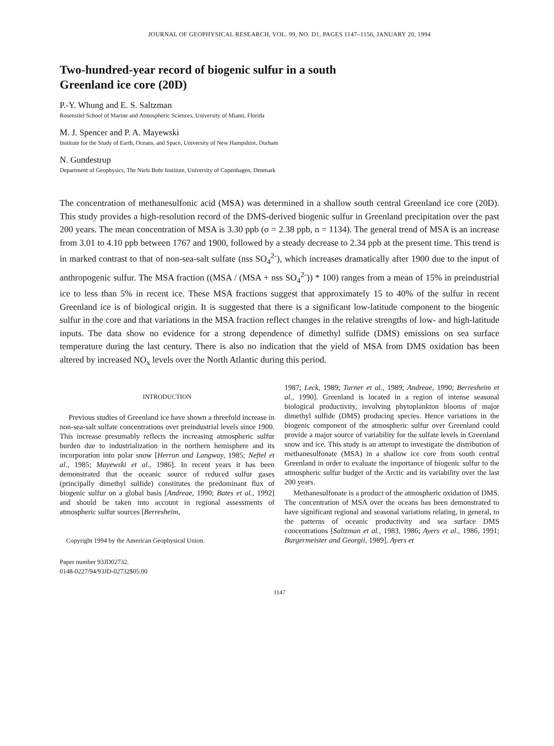JOURNAL OF GEOPHYSICAL RESEARCH, VOL. 99, NO. D1, PAGES 1147–1156, JANUARY 20, 1994
Two-hundred-year record of biogenic sulfur in a south
Greenland ice core (20D)
P.-Y. Whung and E. S. Saltzman
Rosenstiel School of Marine and Atmospheric Sciences, University of Miami, Florida
M. J. Spencer and P. A. Mayewski
Institute for the Study of Earth, Oceans, and Space, University of New Hampshire, Durham
N. Gundestrup
Department of Geophysics, The Niels Bohr Institute, University of Copenhagen, Denmark
The concentration of methanesulfonic acid (MSA) was determined in a shallow south central Greenland ice core (20D). This study provides a high-resolution record of the DMS-derived biogenic sulfur in Greenland precipitation over the past 200 years. The mean concentration of MSA is 3.30 ppb (σ = 2.38 ppb, n = 1134). The general trend of MSA is an increase from 3.01 to 4.10 ppb between 1767 and 1900, followed by a steady decrease to 2.34 ppb at the present time. This trend is in marked contrast to that of non-sea-salt sulfate (nss SO<sub>4</sub><sup>2-</sup>), which increases dramatically after 1900 due to the input of anthropogenic sulfur. The MSA fraction ((MSA / (MSA + nss SO<sub>4</sub><sup>2-</sup>)) * 100) ranges from a mean of 15% in preindustrial ice to less than 5% in recent ice. These MSA fractions suggest that approximately 15 to 40% of the sulfur in recent Greenland ice is of biological origin. It is suggested that there is a significant low-latitude component to the biogenic sulfur in the core and that variations in the MSA fraction reflect changes in the relative strengths of low- and high-latitude inputs. The data show no evidence for a strong dependence of dimethyl sulfide (DMS) emissions on sea surface temperature during the last century. There is also no indication that the yield of MSA from DMS oxidation has been altered by increased NO<sub>x</sub> levels over the North Atlantic during this period.
INTRODUCTION
Previous studies of Greenland ice have shown a threefold increase in non-sea-salt sulfate concentrations over preindustrial levels since 1900. This increase presumably reflects the increasing atmospheric sulfur burden due to industrialization in the northern hemisphere and its incorporation into polar snow [Herron and Langway, 1985; Neftel et al., 1985; Mayewski et al., 1986]. In recent years it has been demonstrated that the oceanic source of reduced sulfur gases (principally dimethyl sulfide) constitutes the predominant flux of biogenic sulfur on a global basis [Andreae, 1990; Bates et al., 1992] and should be taken into account in regional assessments of atmospheric sulfur sources [Berresheim,
Copyright 1994 by the American Geophysical Union.
Paper number 93JD02732.
0148-0227/94/93JD-02732$05.00
1987; Leck, 1989; Turner et al., 1989; Andreae, 1990; Berresheim et al., 1990]. Greenland is located in a region of intense seasonal biological productivity, involving phytoplankton blooms of major dimethyl sulfide (DMS) producing species. Hence variations in the biogenic component of the atmospheric sulfur over Greenland could provide a major source of variability for the sulfate levels in Greenland snow and ice. This study is an attempt to investigate the distribution of methanesulfonate (MSA) in a shallow ice core from south central Greenland in order to evaluate the importance of biogenic sulfur to the atmospheric sulfur budget of the Arctic and its variability over the last 200 years.
Methanesulfonate is a product of the atmospheric oxidation of DMS. The concentration of MSA over the oceans has been demonstrated to have significant regional and seasonal variations relating, in general, to the patterns of oceanic productivity and sea surface DMS concentrations [Saltzman et al., 1983, 1986; Ayers et al., 1986, 1991; Burgermeister and Georgii, 1989]. Ayers et
1147